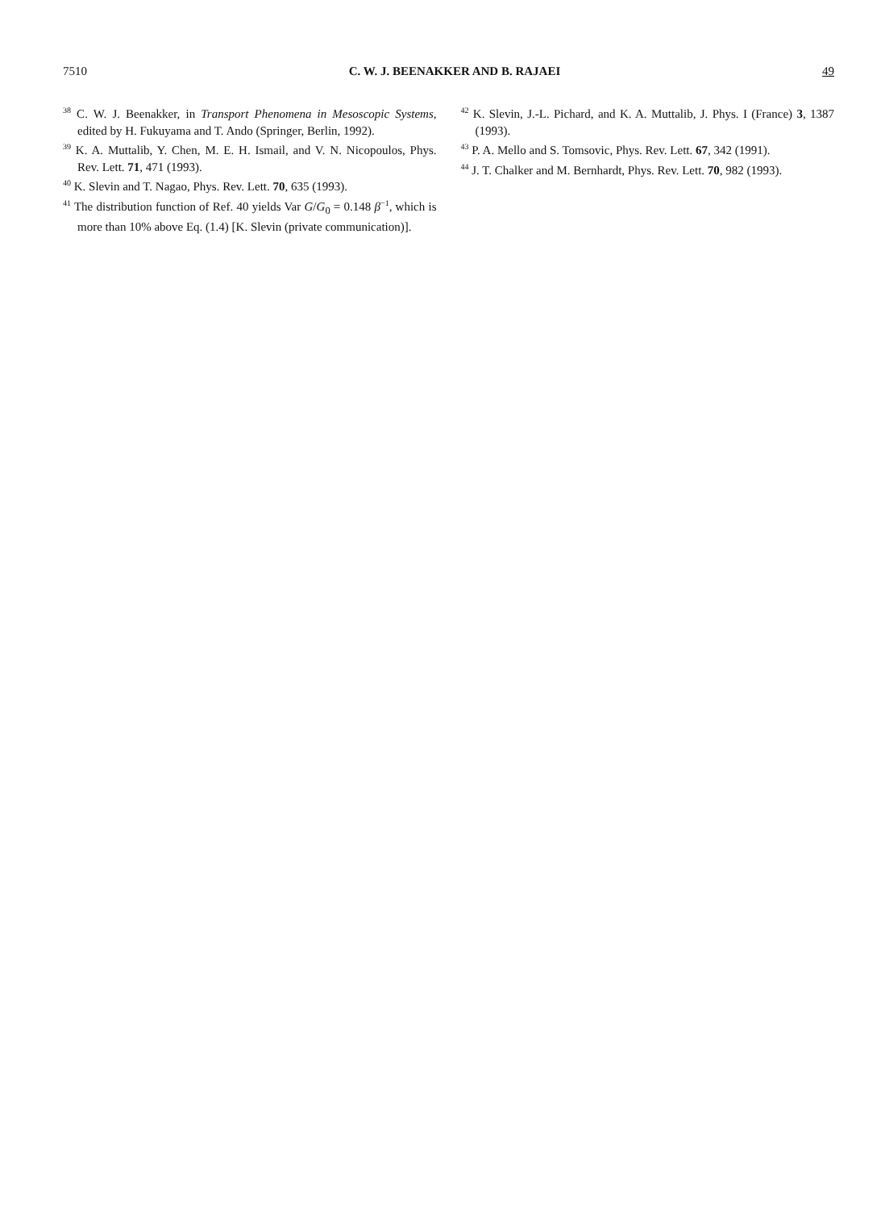7510 C. W. J. BEENAKKER AND B. RAJAEI 49
<sup>38</sup> C. W. J. Beenakker, in Transport Phenomena in Mesoscopic Systems, edited by H. Fukuyama and T. Ando (Springer, Berlin, 1992).
<sup>39</sup> K. A. Muttalib, Y. Chen, M. E. H. Ismail, and V. N. Nicopoulos, Phys. Rev. Lett. 71, 471 (1993).
<sup>40</sup> K. Slevin and T. Nagao, Phys. Rev. Lett. 70, 635 (1993).
<sup>41</sup> The distribution function of Ref. 40 yields Var G/G<sub>0</sub> = 0.148 β<sup>−1</sup>, which is more than 10% above Eq. (1.4) [K. Slevin (private communication)].
<sup>42</sup> K. Slevin, J.-L. Pichard, and K. A. Muttalib, J. Phys. I (France) 3, 1387 (1993).
<sup>43</sup> P. A. Mello and S. Tomsovic, Phys. Rev. Lett. 67, 342 (1991).
<sup>44</sup> J. T. Chalker and M. Bernhardt, Phys. Rev. Lett. 70, 982 (1993).